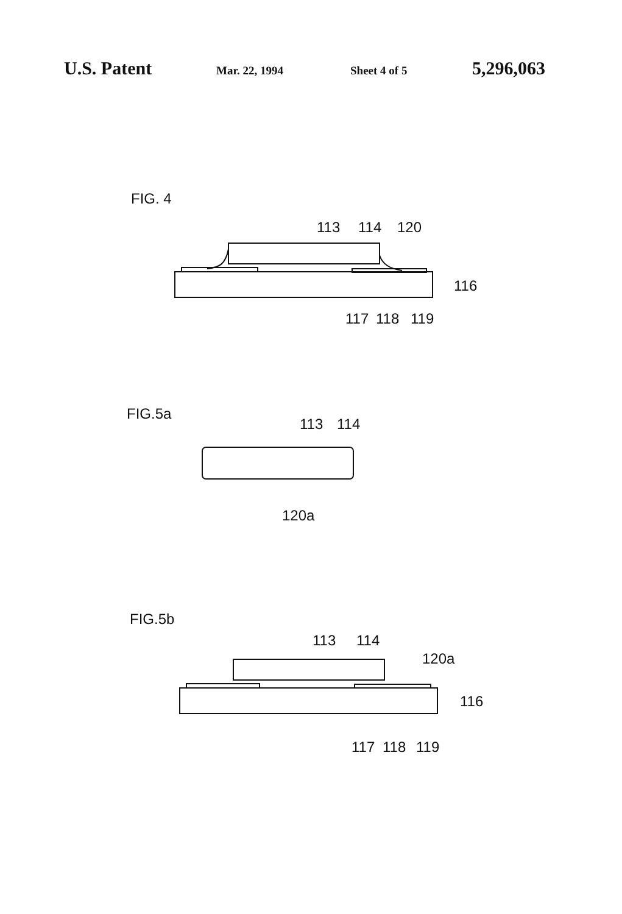U.S. Patent Mar. 22, 1994 Sheet 4 of 5 5,296,063
FIG. 4
113
114
120
116
117
118
119
FIG.5a
113
114
120a
FIG.5b
113
114
120a
116
117
118
119